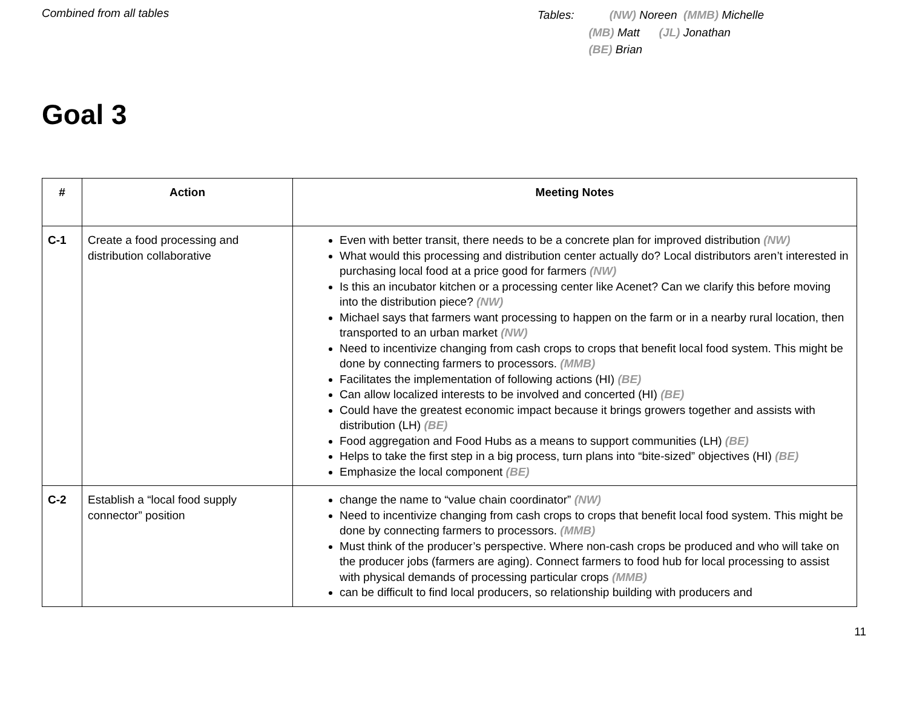Combined from all tables
Tables: (NW) Noreen (MMB) Michelle
(MB) Matt (JL) Jonathan
(BE) Brian
Goal 3
| # | Action | Meeting Notes |
| --- | --- | --- |
| C-1 | Create a food processing and distribution collaborative | Even with better transit, there needs to be a concrete plan for improved distribution (NW) What would this processing and distribution center actually do? Local distributors aren’t interested in purchasing local food at a price good for farmers (NW) Is this an incubator kitchen or a processing center like Acenet? Can we clarify this before moving into the distribution piece? (NW) Michael says that farmers want processing to happen on the farm or in a nearby rural location, then transported to an urban market (NW) Need to incentivize changing from cash crops to crops that benefit local food system. This might be done by connecting farmers to processors. (MMB) Facilitates the implementation of following actions (HI) (BE) Can allow localized interests to be involved and concerted (HI) (BE) Could have the greatest economic impact because it brings growers together and assists with distribution (LH) (BE) Food aggregation and Food Hubs as a means to support communities (LH) (BE) Helps to take the first step in a big process, turn plans into “bite-sized” objectives (HI) (BE) Emphasize the local component (BE) |
| C-2 | Establish a “local food supply connector” position | change the name to “value chain coordinator” (NW) Need to incentivize changing from cash crops to crops that benefit local food system. This might be done by connecting farmers to processors. (MMB) Must think of the producer’s perspective. Where non-cash crops be produced and who will take on the producer jobs (farmers are aging). Connect farmers to food hub for local processing to assist with physical demands of processing particular crops (MMB) can be difficult to find local producers, so relationship building with producers and |
11